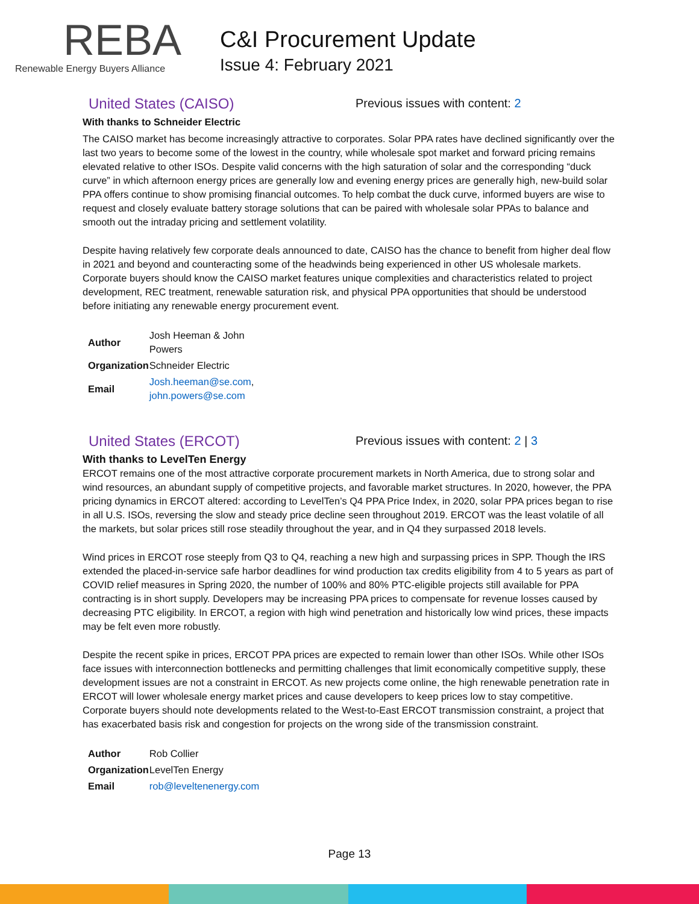REBA
Renewable Energy Buyers Alliance
C&I Procurement Update
Issue 4: February 2021
United States (CAISO)
Previous issues with content: 2
With thanks to Schneider Electric
The CAISO market has become increasingly attractive to corporates. Solar PPA rates have declined significantly over the last two years to become some of the lowest in the country, while wholesale spot market and forward pricing remains elevated relative to other ISOs. Despite valid concerns with the high saturation of solar and the corresponding “duck curve” in which afternoon energy prices are generally low and evening energy prices are generally high, new-build solar PPA offers continue to show promising financial outcomes. To help combat the duck curve, informed buyers are wise to request and closely evaluate battery storage solutions that can be paired with wholesale solar PPAs to balance and smooth out the intraday pricing and settlement volatility.
Despite having relatively few corporate deals announced to date, CAISO has the chance to benefit from higher deal flow in 2021 and beyond and counteracting some of the headwinds being experienced in other US wholesale markets. Corporate buyers should know the CAISO market features unique complexities and characteristics related to project development, REC treatment, renewable saturation risk, and physical PPA opportunities that should be understood before initiating any renewable energy procurement event.
| Author | Josh Heeman & John Powers |
| Organization | Schneider Electric |
| Email | Josh.heeman@se.com , john.powers@se.com |
United States (ERCOT)
Previous issues with content: 2 | 3
With thanks to LevelTen Energy
ERCOT remains one of the most attractive corporate procurement markets in North America, due to strong solar and wind resources, an abundant supply of competitive projects, and favorable market structures. In 2020, however, the PPA pricing dynamics in ERCOT altered: according to LevelTen’s Q4 PPA Price Index, in 2020, solar PPA prices began to rise in all U.S. ISOs, reversing the slow and steady price decline seen throughout 2019. ERCOT was the least volatile of all the markets, but solar prices still rose steadily throughout the year, and in Q4 they surpassed 2018 levels.
Wind prices in ERCOT rose steeply from Q3 to Q4, reaching a new high and surpassing prices in SPP. Though the IRS extended the placed-in-service safe harbor deadlines for wind production tax credits eligibility from 4 to 5 years as part of COVID relief measures in Spring 2020, the number of 100% and 80% PTC-eligible projects still available for PPA contracting is in short supply. Developers may be increasing PPA prices to compensate for revenue losses caused by decreasing PTC eligibility. In ERCOT, a region with high wind penetration and historically low wind prices, these impacts may be felt even more robustly.
Despite the recent spike in prices, ERCOT PPA prices are expected to remain lower than other ISOs. While other ISOs face issues with interconnection bottlenecks and permitting challenges that limit economically competitive supply, these development issues are not a constraint in ERCOT. As new projects come online, the high renewable penetration rate in ERCOT will lower wholesale energy market prices and cause developers to keep prices low to stay competitive. Corporate buyers should note developments related to the West-to-East ERCOT transmission constraint, a project that has exacerbated basis risk and congestion for projects on the wrong side of the transmission constraint.
| Author | Rob Collier |
| Organization | LevelTen Energy |
| Email | rob@leveltenenergy.com |
Page 13